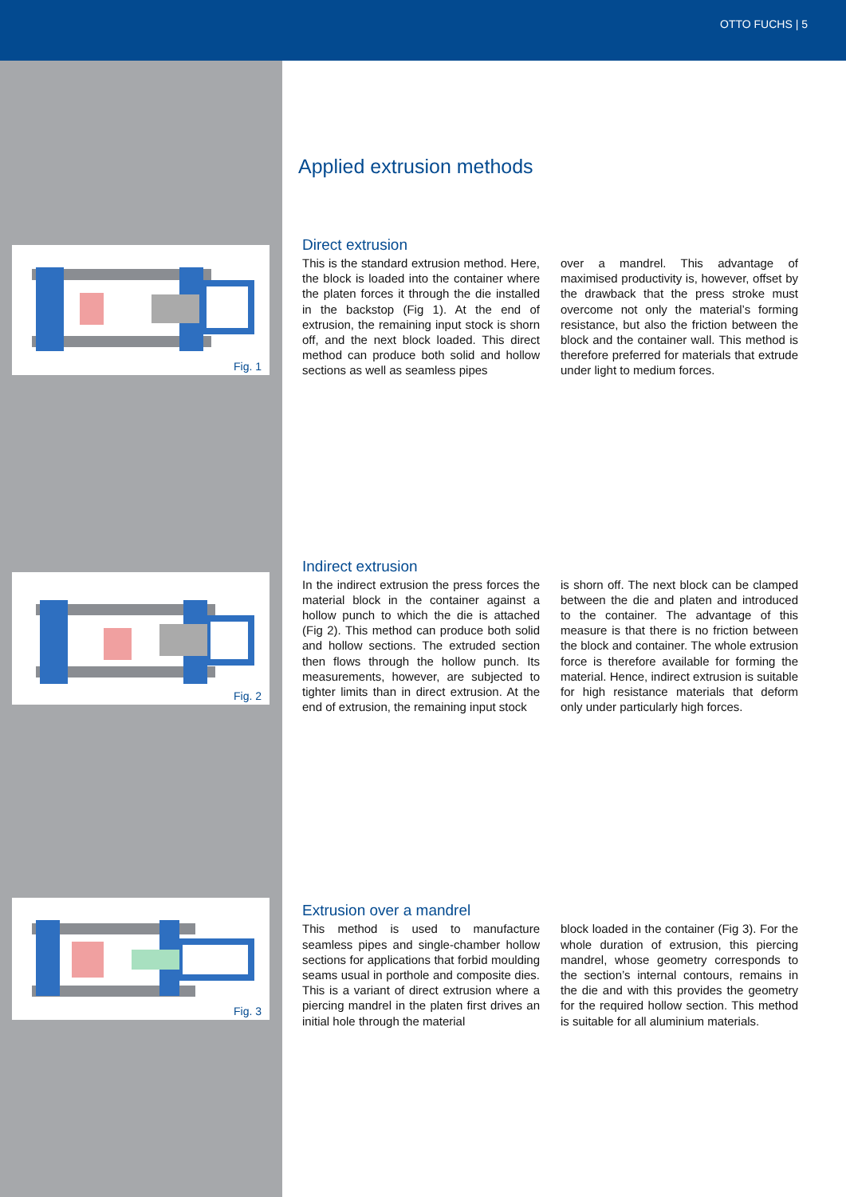OTTO FUCHS | 5
Fig. 1
Fig. 2
Fig. 3
Applied extrusion methods
Direct extrusion
This is the standard extrusion method. Here, the block is loaded into the container where the platen forces it through the die installed in the backstop (Fig 1). At the end of extrusion, the remaining input stock is shorn off, and the next block loaded. This direct method can produce both solid and hollow sections as well as seamless pipes
over a mandrel. This advantage of maximised productivity is, however, offset by the drawback that the press stroke must overcome not only the material’s forming resistance, but also the friction between the block and the container wall. This method is therefore preferred for materials that extrude under light to medium forces.
Indirect extrusion
In the indirect extrusion the press forces the material block in the container against a hollow punch to which the die is attached (Fig 2). This method can produce both solid and hollow sections. The extruded section then flows through the hollow punch. Its measurements, however, are subjected to tighter limits than in direct extrusion. At the end of extrusion, the remaining input stock
is shorn off. The next block can be clamped between the die and platen and introduced to the container. The advantage of this measure is that there is no friction between the block and container. The whole extrusion force is therefore available for forming the material. Hence, indirect extrusion is suitable for high resistance materials that deform only under particularly high forces.
Extrusion over a mandrel
This method is used to manufacture seamless pipes and single-chamber hollow sections for applications that forbid moulding seams usual in porthole and composite dies. This is a variant of direct extrusion where a piercing mandrel in the platen first drives an initial hole through the material
block loaded in the container (Fig 3). For the whole duration of extrusion, this piercing mandrel, whose geometry corresponds to the section’s internal contours, remains in the die and with this provides the geometry for the required hollow section. This method is suitable for all aluminium materials.